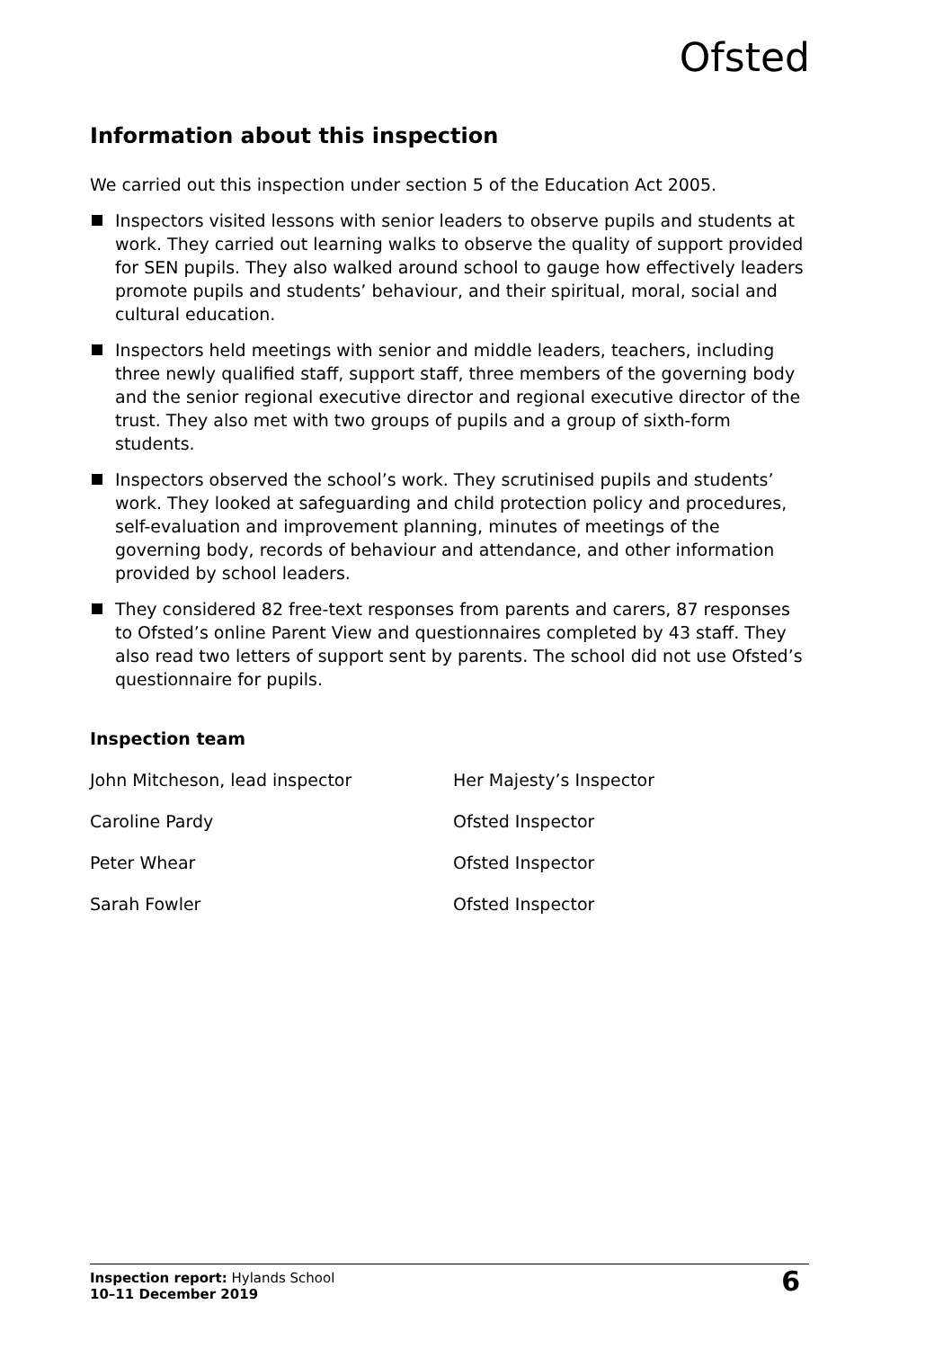Ofsted
Information about this inspection
We carried out this inspection under section 5 of the Education Act 2005.
Inspectors visited lessons with senior leaders to observe pupils and students at work. They carried out learning walks to observe the quality of support provided for SEN pupils. They also walked around school to gauge how effectively leaders promote pupils and students’ behaviour, and their spiritual, moral, social and cultural education.
Inspectors held meetings with senior and middle leaders, teachers, including three newly qualified staff, support staff, three members of the governing body and the senior regional executive director and regional executive director of the trust. They also met with two groups of pupils and a group of sixth-form students.
Inspectors observed the school’s work. They scrutinised pupils and students’ work. They looked at safeguarding and child protection policy and procedures, self-evaluation and improvement planning, minutes of meetings of the governing body, records of behaviour and attendance, and other information provided by school leaders.
They considered 82 free-text responses from parents and carers, 87 responses to Ofsted’s online Parent View and questionnaires completed by 43 staff. They also read two letters of support sent by parents. The school did not use Ofsted’s questionnaire for pupils.
Inspection team
| John Mitcheson, lead inspector | Her Majesty’s Inspector |
| Caroline Pardy | Ofsted Inspector |
| Peter Whear | Ofsted Inspector |
| Sarah Fowler | Ofsted Inspector |
Inspection report: Hylands School
10–11 December 2019
6